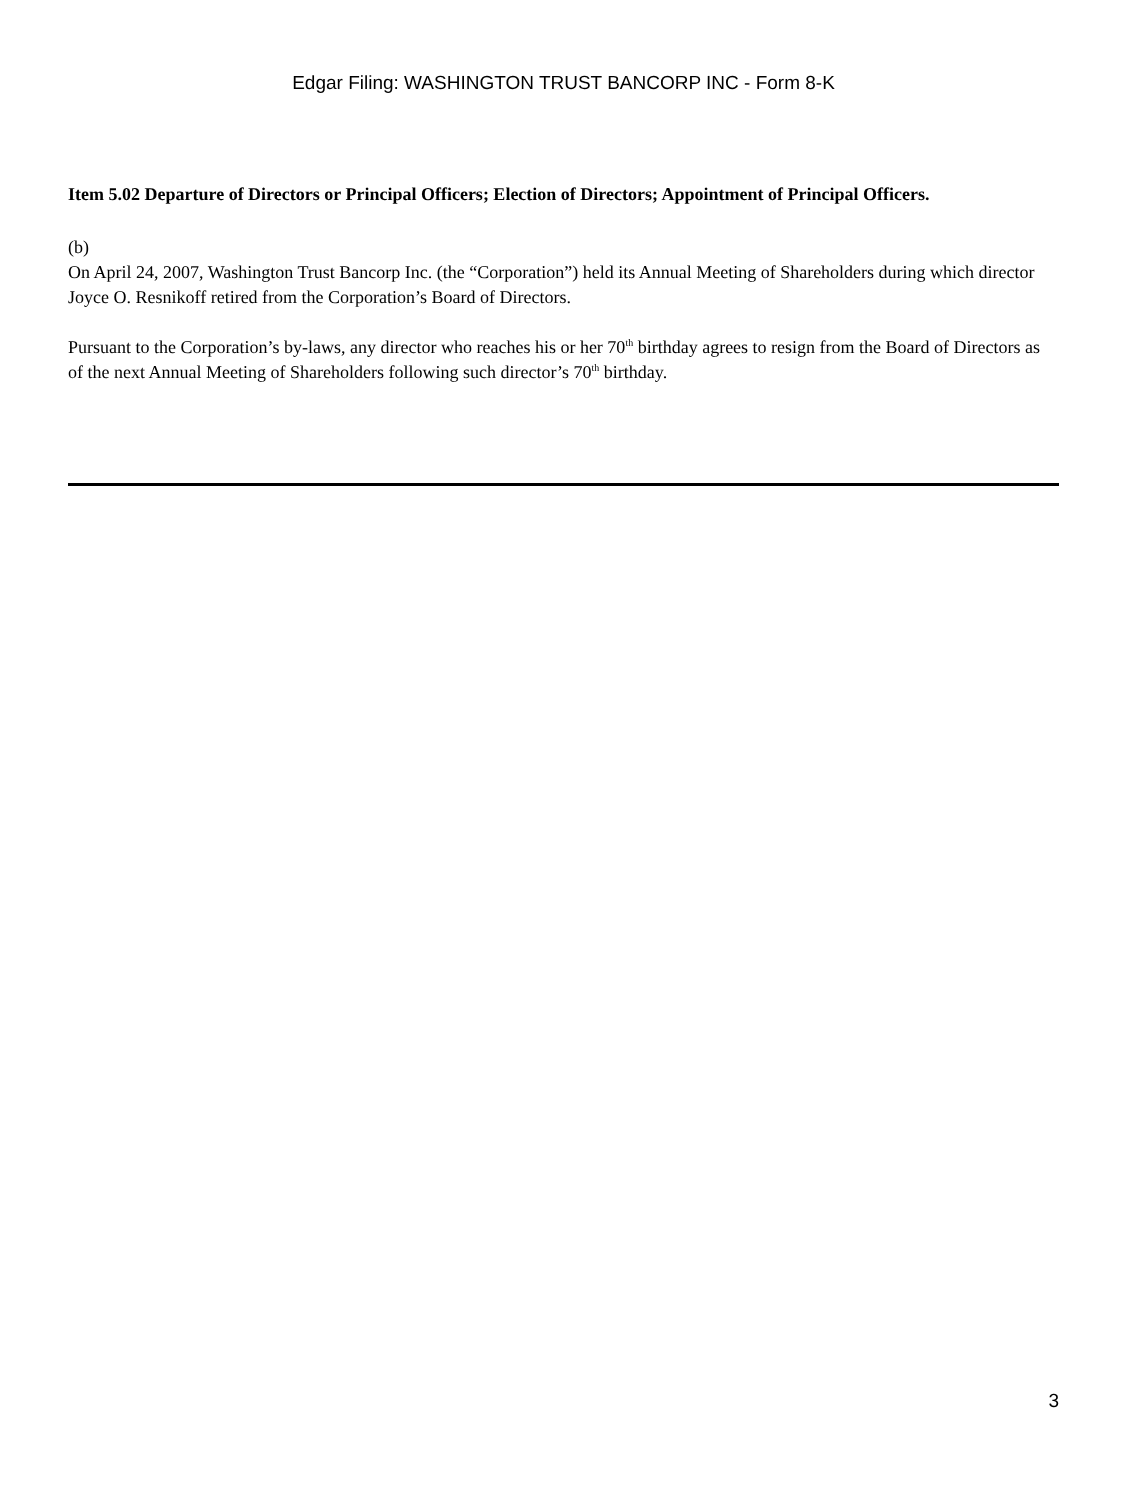Edgar Filing: WASHINGTON TRUST BANCORP INC - Form 8-K
Item 5.02 Departure of Directors or Principal Officers; Election of Directors; Appointment of Principal Officers.
(b)
On April 24, 2007, Washington Trust Bancorp Inc. (the “Corporation”) held its Annual Meeting of Shareholders during which director Joyce O. Resnikoff retired from the Corporation’s Board of Directors.
Pursuant to the Corporation’s by-laws, any director who reaches his or her 70<sup>th</sup> birthday agrees to resign from the Board of Directors as of the next Annual Meeting of Shareholders following such director’s 70<sup>th</sup> birthday.
3